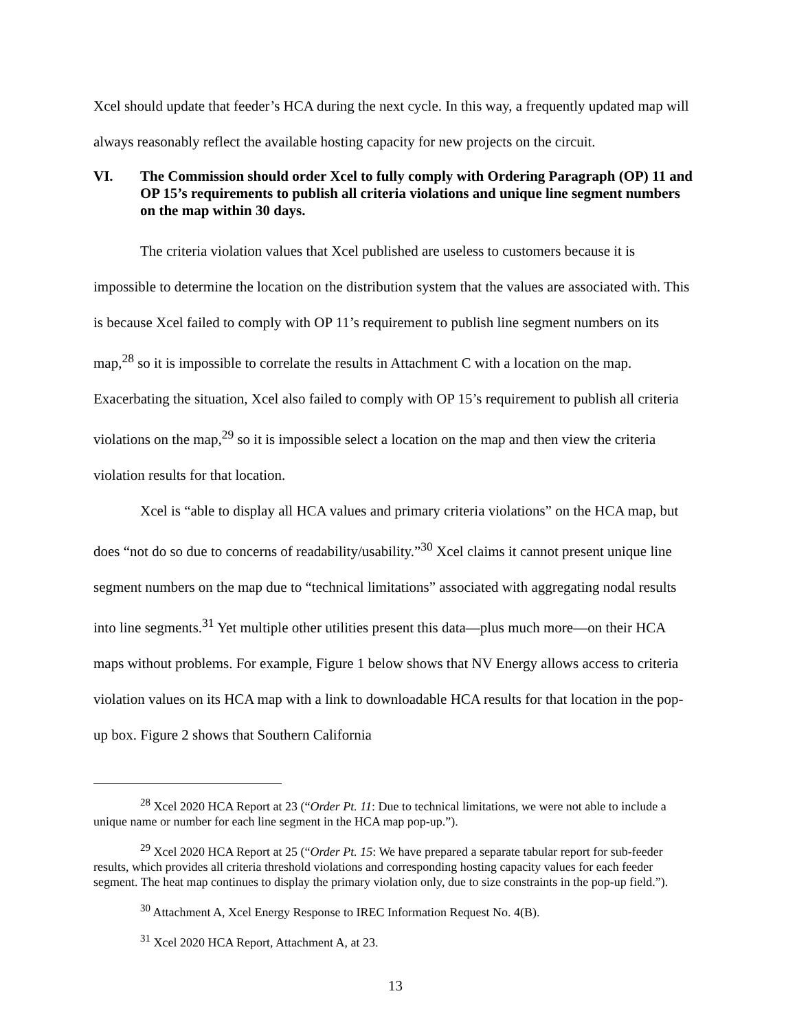Xcel should update that feeder’s HCA during the next cycle. In this way, a frequently updated map will always reasonably reflect the available hosting capacity for new projects on the circuit.
VI. The Commission should order Xcel to fully comply with Ordering Paragraph (OP) 11 and OP 15’s requirements to publish all criteria violations and unique line segment numbers on the map within 30 days.
The criteria violation values that Xcel published are useless to customers because it is impossible to determine the location on the distribution system that the values are associated with. This is because Xcel failed to comply with OP 11’s requirement to publish line segment numbers on its map,<sup>28</sup> so it is impossible to correlate the results in Attachment C with a location on the map. Exacerbating the situation, Xcel also failed to comply with OP 15’s requirement to publish all criteria violations on the map,<sup>29</sup> so it is impossible select a location on the map and then view the criteria violation results for that location.
Xcel is “able to display all HCA values and primary criteria violations” on the HCA map, but does “not do so due to concerns of readability/usability.”<sup>30</sup> Xcel claims it cannot present unique line segment numbers on the map due to “technical limitations” associated with aggregating nodal results into line segments.<sup>31</sup> Yet multiple other utilities present this data—plus much more—on their HCA maps without problems. For example, Figure 1 below shows that NV Energy allows access to criteria violation values on its HCA map with a link to downloadable HCA results for that location in the pop-up box. Figure 2 shows that Southern California
<sup>28</sup> Xcel 2020 HCA Report at 23 (“Order Pt. 11: Due to technical limitations, we were not able to include a unique name or number for each line segment in the HCA map pop-up.”).
<sup>29</sup> Xcel 2020 HCA Report at 25 (“Order Pt. 15: We have prepared a separate tabular report for sub-feeder results, which provides all criteria threshold violations and corresponding hosting capacity values for each feeder segment. The heat map continues to display the primary violation only, due to size constraints in the pop-up field.”).
<sup>30</sup> Attachment A, Xcel Energy Response to IREC Information Request No. 4(B).
<sup>31</sup> Xcel 2020 HCA Report, Attachment A, at 23.
13